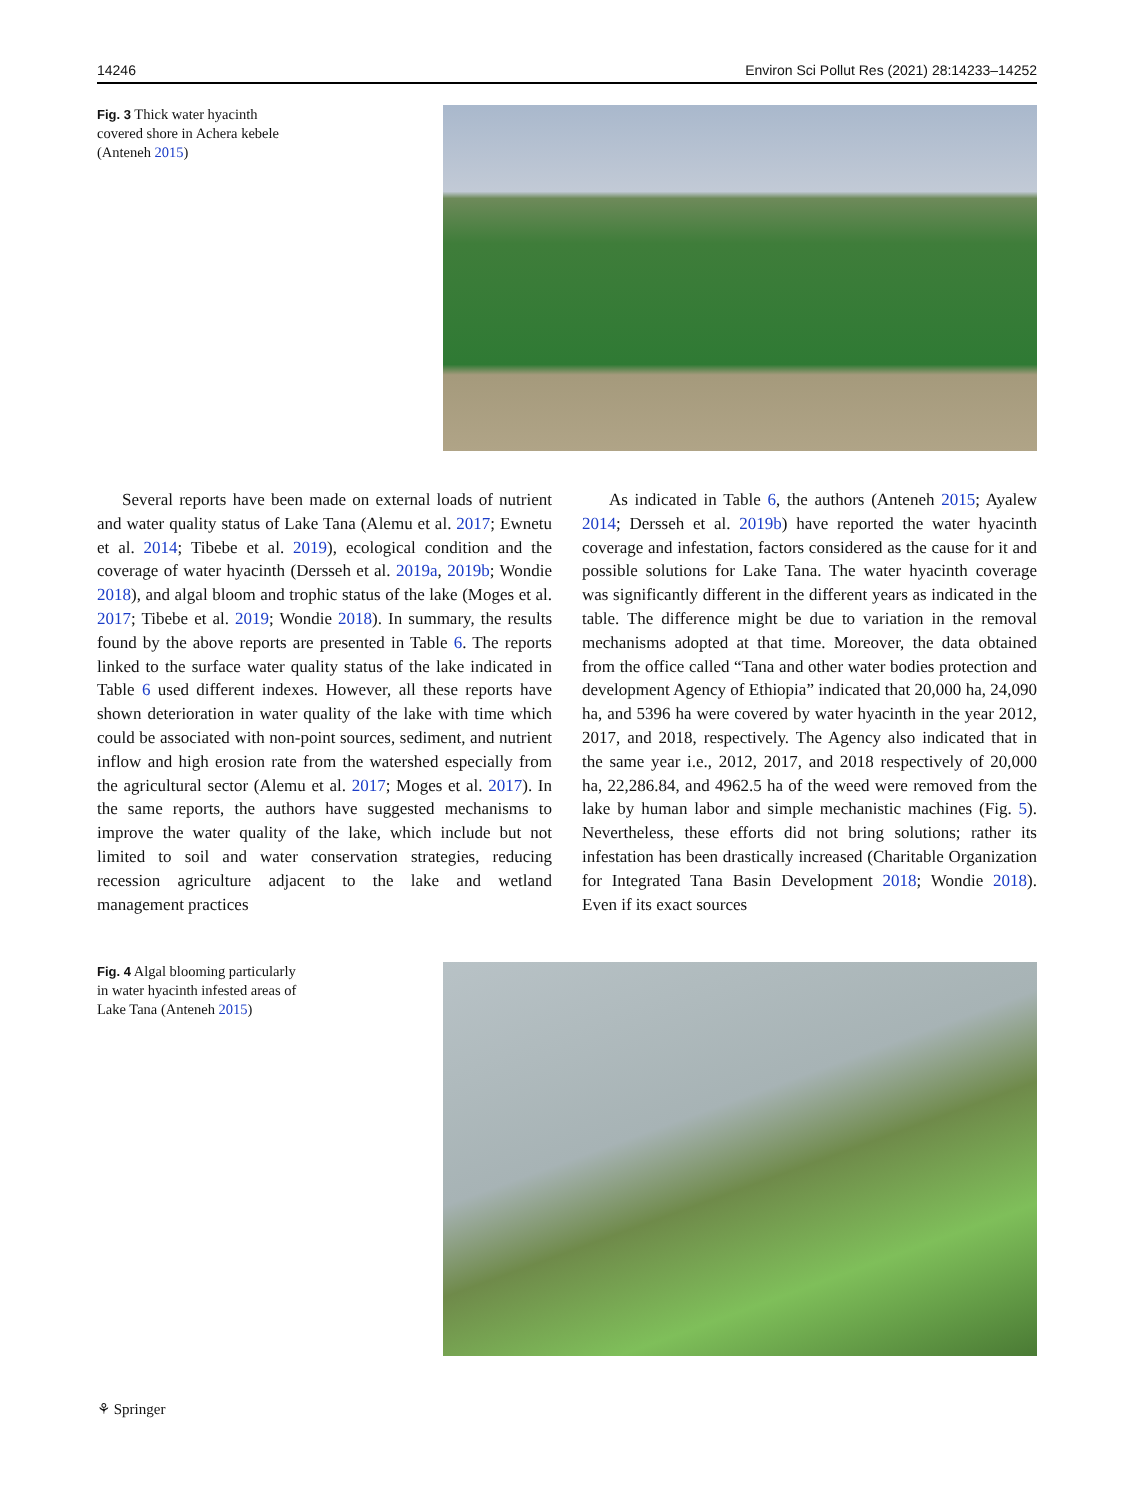14246 Environ Sci Pollut Res (2021) 28:14233–14252
Fig. 3 Thick water hyacinth covered shore in Achera kebele (Anteneh 2015)
Several reports have been made on external loads of nutrient and water quality status of Lake Tana (Alemu et al. 2017; Ewnetu et al. 2014; Tibebe et al. 2019), ecological condition and the coverage of water hyacinth (Dersseh et al. 2019a, 2019b; Wondie 2018), and algal bloom and trophic status of the lake (Moges et al. 2017; Tibebe et al. 2019; Wondie 2018). In summary, the results found by the above reports are presented in Table 6. The reports linked to the surface water quality status of the lake indicated in Table 6 used different indexes. However, all these reports have shown deterioration in water quality of the lake with time which could be associated with non-point sources, sediment, and nutrient inflow and high erosion rate from the watershed especially from the agricultural sector (Alemu et al. 2017; Moges et al. 2017). In the same reports, the authors have suggested mechanisms to improve the water quality of the lake, which include but not limited to soil and water conservation strategies, reducing recession agriculture adjacent to the lake and wetland management practices
As indicated in Table 6, the authors (Anteneh 2015; Ayalew 2014; Dersseh et al. 2019b) have reported the water hyacinth coverage and infestation, factors considered as the cause for it and possible solutions for Lake Tana. The water hyacinth coverage was significantly different in the different years as indicated in the table. The difference might be due to variation in the removal mechanisms adopted at that time. Moreover, the data obtained from the office called “Tana and other water bodies protection and development Agency of Ethiopia” indicated that 20,000 ha, 24,090 ha, and 5396 ha were covered by water hyacinth in the year 2012, 2017, and 2018, respectively. The Agency also indicated that in the same year i.e., 2012, 2017, and 2018 respectively of 20,000 ha, 22,286.84, and 4962.5 ha of the weed were removed from the lake by human labor and simple mechanistic machines (Fig. 5). Nevertheless, these efforts did not bring solutions; rather its infestation has been drastically increased (Charitable Organization for Integrated Tana Basin Development 2018; Wondie 2018). Even if its exact sources
Fig. 4 Algal blooming particularly in water hyacinth infested areas of Lake Tana (Anteneh 2015)
⚘ Springer